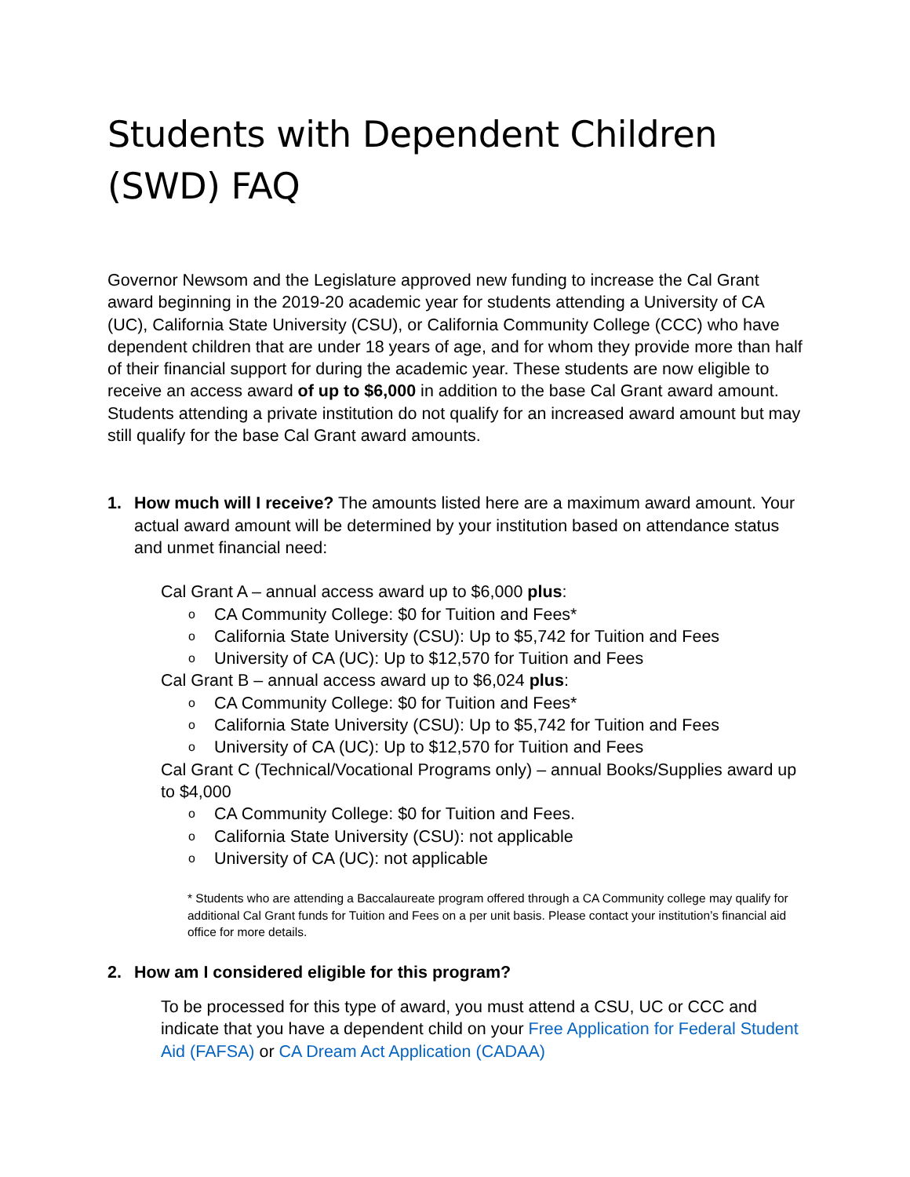Students with Dependent Children (SWD) FAQ
Governor Newsom and the Legislature approved new funding to increase the Cal Grant award beginning in the 2019-20 academic year for students attending a University of CA (UC), California State University (CSU), or California Community College (CCC) who have dependent children that are under 18 years of age, and for whom they provide more than half of their financial support for during the academic year. These students are now eligible to receive an access award of up to $6,000 in addition to the base Cal Grant award amount. Students attending a private institution do not qualify for an increased award amount but may still qualify for the base Cal Grant award amounts.
1. How much will I receive? The amounts listed here are a maximum award amount. Your actual award amount will be determined by your institution based on attendance status and unmet financial need:
Cal Grant A – annual access award up to $6,000 plus:
o CA Community College: $0 for Tuition and Fees*
o California State University (CSU): Up to $5,742 for Tuition and Fees
o University of CA (UC): Up to $12,570 for Tuition and Fees
Cal Grant B – annual access award up to $6,024 plus:
o CA Community College: $0 for Tuition and Fees*
o California State University (CSU): Up to $5,742 for Tuition and Fees
o University of CA (UC): Up to $12,570 for Tuition and Fees
Cal Grant C (Technical/Vocational Programs only) – annual Books/Supplies award up to $4,000
o CA Community College: $0 for Tuition and Fees.
o California State University (CSU): not applicable
o University of CA (UC): not applicable
* Students who are attending a Baccalaureate program offered through a CA Community college may qualify for additional Cal Grant funds for Tuition and Fees on a per unit basis. Please contact your institution’s financial aid office for more details.
2. How am I considered eligible for this program?
To be processed for this type of award, you must attend a CSU, UC or CCC and indicate that you have a dependent child on your Free Application for Federal Student Aid (FAFSA) or CA Dream Act Application (CADAA)